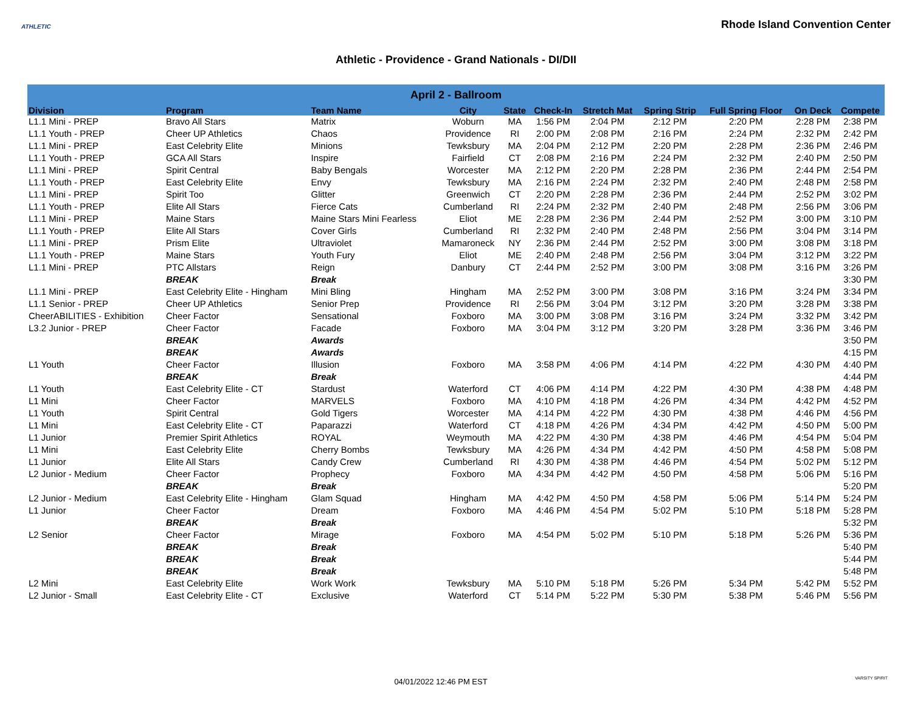ATHLETIC
Rhode Island Convention Center
Athletic - Providence - Grand Nationals - DI/DII
| April 2 - Ballroom | | | | | | | | | | |
| --- | --- | --- | --- | --- | --- | --- | --- | --- | --- | --- |
| Division | Program | Team Name | City | State | Check-In | Stretch Mat | Spring Strip | Full Spring Floor | On Deck | Compete |
| L1.1 Mini - PREP | Bravo All Stars | Matrix | Woburn | MA | 1:56 PM | 2:04 PM | 2:12 PM | 2:20 PM | 2:28 PM | 2:38 PM |
| L1.1 Youth - PREP | Cheer UP Athletics | Chaos | Providence | RI | 2:00 PM | 2:08 PM | 2:16 PM | 2:24 PM | 2:32 PM | 2:42 PM |
| L1.1 Mini - PREP | East Celebrity Elite | Minions | Tewksbury | MA | 2:04 PM | 2:12 PM | 2:20 PM | 2:28 PM | 2:36 PM | 2:46 PM |
| L1.1 Youth - PREP | GCA All Stars | Inspire | Fairfield | CT | 2:08 PM | 2:16 PM | 2:24 PM | 2:32 PM | 2:40 PM | 2:50 PM |
| L1.1 Mini - PREP | Spirit Central | Baby Bengals | Worcester | MA | 2:12 PM | 2:20 PM | 2:28 PM | 2:36 PM | 2:44 PM | 2:54 PM |
| L1.1 Youth - PREP | East Celebrity Elite | Envy | Tewksbury | MA | 2:16 PM | 2:24 PM | 2:32 PM | 2:40 PM | 2:48 PM | 2:58 PM |
| L1.1 Mini - PREP | Spirit Too | Glitter | Greenwich | CT | 2:20 PM | 2:28 PM | 2:36 PM | 2:44 PM | 2:52 PM | 3:02 PM |
| L1.1 Youth - PREP | Elite All Stars | Fierce Cats | Cumberland | RI | 2:24 PM | 2:32 PM | 2:40 PM | 2:48 PM | 2:56 PM | 3:06 PM |
| L1.1 Mini - PREP | Maine Stars | Maine Stars Mini Fearless | Eliot | ME | 2:28 PM | 2:36 PM | 2:44 PM | 2:52 PM | 3:00 PM | 3:10 PM |
| L1.1 Youth - PREP | Elite All Stars | Cover Girls | Cumberland | RI | 2:32 PM | 2:40 PM | 2:48 PM | 2:56 PM | 3:04 PM | 3:14 PM |
| L1.1 Mini - PREP | Prism Elite | Ultraviolet | Mamaroneck | NY | 2:36 PM | 2:44 PM | 2:52 PM | 3:00 PM | 3:08 PM | 3:18 PM |
| L1.1 Youth - PREP | Maine Stars | Youth Fury | Eliot | ME | 2:40 PM | 2:48 PM | 2:56 PM | 3:04 PM | 3:12 PM | 3:22 PM |
| L1.1 Mini - PREP | PTC Allstars | Reign | Danbury | CT | 2:44 PM | 2:52 PM | 3:00 PM | 3:08 PM | 3:16 PM | 3:26 PM |
| | BREAK | Break | | | | | | | | 3:30 PM |
| L1.1 Mini - PREP | East Celebrity Elite - Hingham | Mini Bling | Hingham | MA | 2:52 PM | 3:00 PM | 3:08 PM | 3:16 PM | 3:24 PM | 3:34 PM |
| L1.1 Senior - PREP | Cheer UP Athletics | Senior Prep | Providence | RI | 2:56 PM | 3:04 PM | 3:12 PM | 3:20 PM | 3:28 PM | 3:38 PM |
| CheerABILITIES - Exhibition | Cheer Factor | Sensational | Foxboro | MA | 3:00 PM | 3:08 PM | 3:16 PM | 3:24 PM | 3:32 PM | 3:42 PM |
| L3.2 Junior - PREP | Cheer Factor | Facade | Foxboro | MA | 3:04 PM | 3:12 PM | 3:20 PM | 3:28 PM | 3:36 PM | 3:46 PM |
| | BREAK | Awards | | | | | | | | 3:50 PM |
| | BREAK | Awards | | | | | | | | 4:15 PM |
| L1 Youth | Cheer Factor | Illusion | Foxboro | MA | 3:58 PM | 4:06 PM | 4:14 PM | 4:22 PM | 4:30 PM | 4:40 PM |
| | BREAK | Break | | | | | | | | 4:44 PM |
| L1 Youth | East Celebrity Elite - CT | Stardust | Waterford | CT | 4:06 PM | 4:14 PM | 4:22 PM | 4:30 PM | 4:38 PM | 4:48 PM |
| L1 Mini | Cheer Factor | MARVELS | Foxboro | MA | 4:10 PM | 4:18 PM | 4:26 PM | 4:34 PM | 4:42 PM | 4:52 PM |
| L1 Youth | Spirit Central | Gold Tigers | Worcester | MA | 4:14 PM | 4:22 PM | 4:30 PM | 4:38 PM | 4:46 PM | 4:56 PM |
| L1 Mini | East Celebrity Elite - CT | Paparazzi | Waterford | CT | 4:18 PM | 4:26 PM | 4:34 PM | 4:42 PM | 4:50 PM | 5:00 PM |
| L1 Junior | Premier Spirit Athletics | ROYAL | Weymouth | MA | 4:22 PM | 4:30 PM | 4:38 PM | 4:46 PM | 4:54 PM | 5:04 PM |
| L1 Mini | East Celebrity Elite | Cherry Bombs | Tewksbury | MA | 4:26 PM | 4:34 PM | 4:42 PM | 4:50 PM | 4:58 PM | 5:08 PM |
| L1 Junior | Elite All Stars | Candy Crew | Cumberland | RI | 4:30 PM | 4:38 PM | 4:46 PM | 4:54 PM | 5:02 PM | 5:12 PM |
| L2 Junior - Medium | Cheer Factor | Prophecy | Foxboro | MA | 4:34 PM | 4:42 PM | 4:50 PM | 4:58 PM | 5:06 PM | 5:16 PM |
| | BREAK | Break | | | | | | | | 5:20 PM |
| L2 Junior - Medium | East Celebrity Elite - Hingham | Glam Squad | Hingham | MA | 4:42 PM | 4:50 PM | 4:58 PM | 5:06 PM | 5:14 PM | 5:24 PM |
| L1 Junior | Cheer Factor | Dream | Foxboro | MA | 4:46 PM | 4:54 PM | 5:02 PM | 5:10 PM | 5:18 PM | 5:28 PM |
| | BREAK | Break | | | | | | | | 5:32 PM |
| L2 Senior | Cheer Factor | Mirage | Foxboro | MA | 4:54 PM | 5:02 PM | 5:10 PM | 5:18 PM | 5:26 PM | 5:36 PM |
| | BREAK | Break | | | | | | | | 5:40 PM |
| | BREAK | Break | | | | | | | | 5:44 PM |
| | BREAK | Break | | | | | | | | 5:48 PM |
| L2 Mini | East Celebrity Elite | Work Work | Tewksbury | MA | 5:10 PM | 5:18 PM | 5:26 PM | 5:34 PM | 5:42 PM | 5:52 PM |
| L2 Junior - Small | East Celebrity Elite - CT | Exclusive | Waterford | CT | 5:14 PM | 5:22 PM | 5:30 PM | 5:38 PM | 5:46 PM | 5:56 PM |
04/01/2022 12:46 PM EST VARSITY SPIRIT